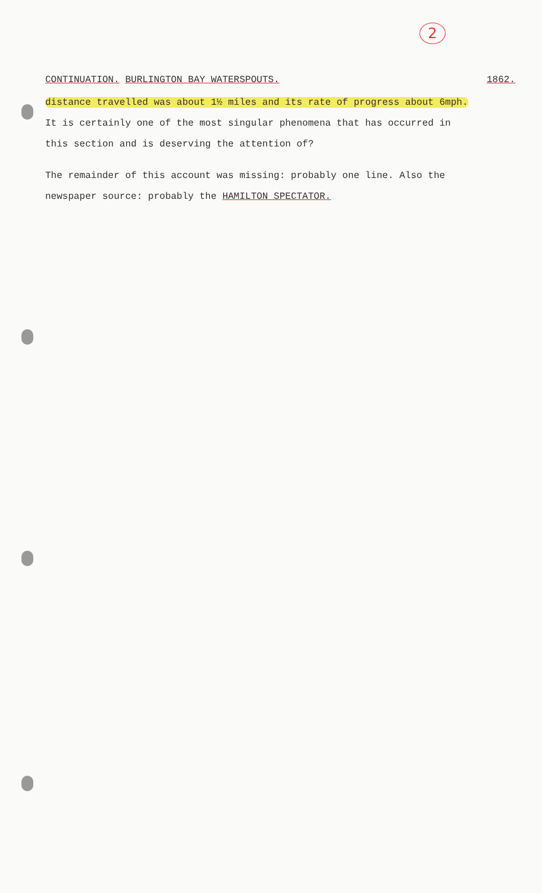2
CONTINUATION. BURLINGTON BAY WATERSPOUTS. 1862.
distance travelled was about 1½ miles and its rate of progress about 6mph.
It is certainly one of the most singular phenomena that has occurred in
this section and is deserving the attention of?
The remainder of this account was missing: probably one line. Also the
newspaper source: probably the HAMILTON SPECTATOR.